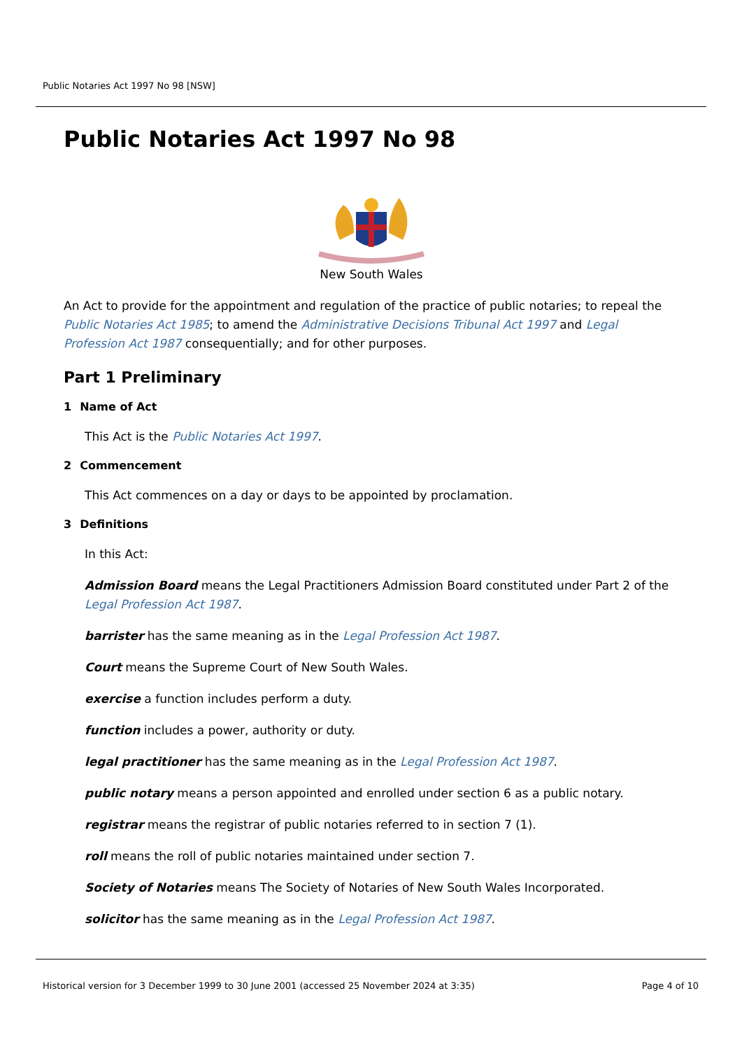Public Notaries Act 1997 No 98 [NSW]
Public Notaries Act 1997 No 98
New South Wales
An Act to provide for the appointment and regulation of the practice of public notaries; to repeal the Public Notaries Act 1985; to amend the Administrative Decisions Tribunal Act 1997 and Legal Profession Act 1987 consequentially; and for other purposes.
Part 1 Preliminary
1 Name of Act
This Act is the Public Notaries Act 1997.
2 Commencement
This Act commences on a day or days to be appointed by proclamation.
3 Definitions
In this Act:
Admission Board means the Legal Practitioners Admission Board constituted under Part 2 of the Legal Profession Act 1987.
barrister has the same meaning as in the Legal Profession Act 1987.
Court means the Supreme Court of New South Wales.
exercise a function includes perform a duty.
function includes a power, authority or duty.
legal practitioner has the same meaning as in the Legal Profession Act 1987.
public notary means a person appointed and enrolled under section 6 as a public notary.
registrar means the registrar of public notaries referred to in section 7 (1).
roll means the roll of public notaries maintained under section 7.
Society of Notaries means The Society of Notaries of New South Wales Incorporated.
solicitor has the same meaning as in the Legal Profession Act 1987.
Historical version for 3 December 1999 to 30 June 2001 (accessed 25 November 2024 at 3:35) Page 4 of 10